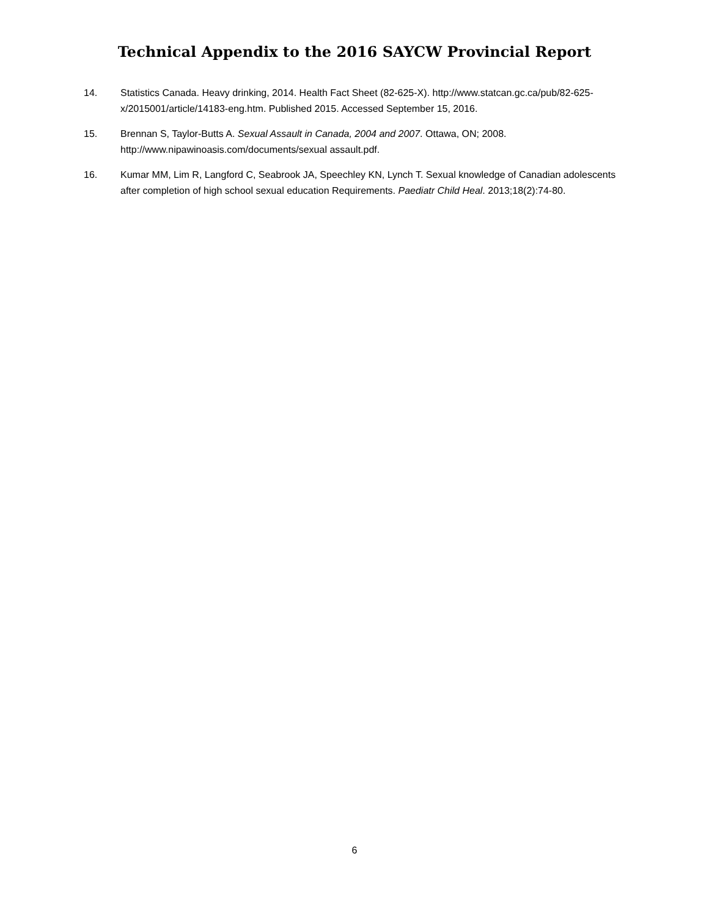Technical Appendix to the 2016 SAYCW Provincial Report
14. Statistics Canada. Heavy drinking, 2014. Health Fact Sheet (82-625-X). http://www.statcan.gc.ca/pub/82-625-x/2015001/article/14183-eng.htm. Published 2015. Accessed September 15, 2016.
15. Brennan S, Taylor-Butts A. Sexual Assault in Canada, 2004 and 2007. Ottawa, ON; 2008. http://www.nipawinoasis.com/documents/sexual assault.pdf.
16. Kumar MM, Lim R, Langford C, Seabrook JA, Speechley KN, Lynch T. Sexual knowledge of Canadian adolescents after completion of high school sexual education Requirements. Paediatr Child Heal. 2013;18(2):74-80.
6